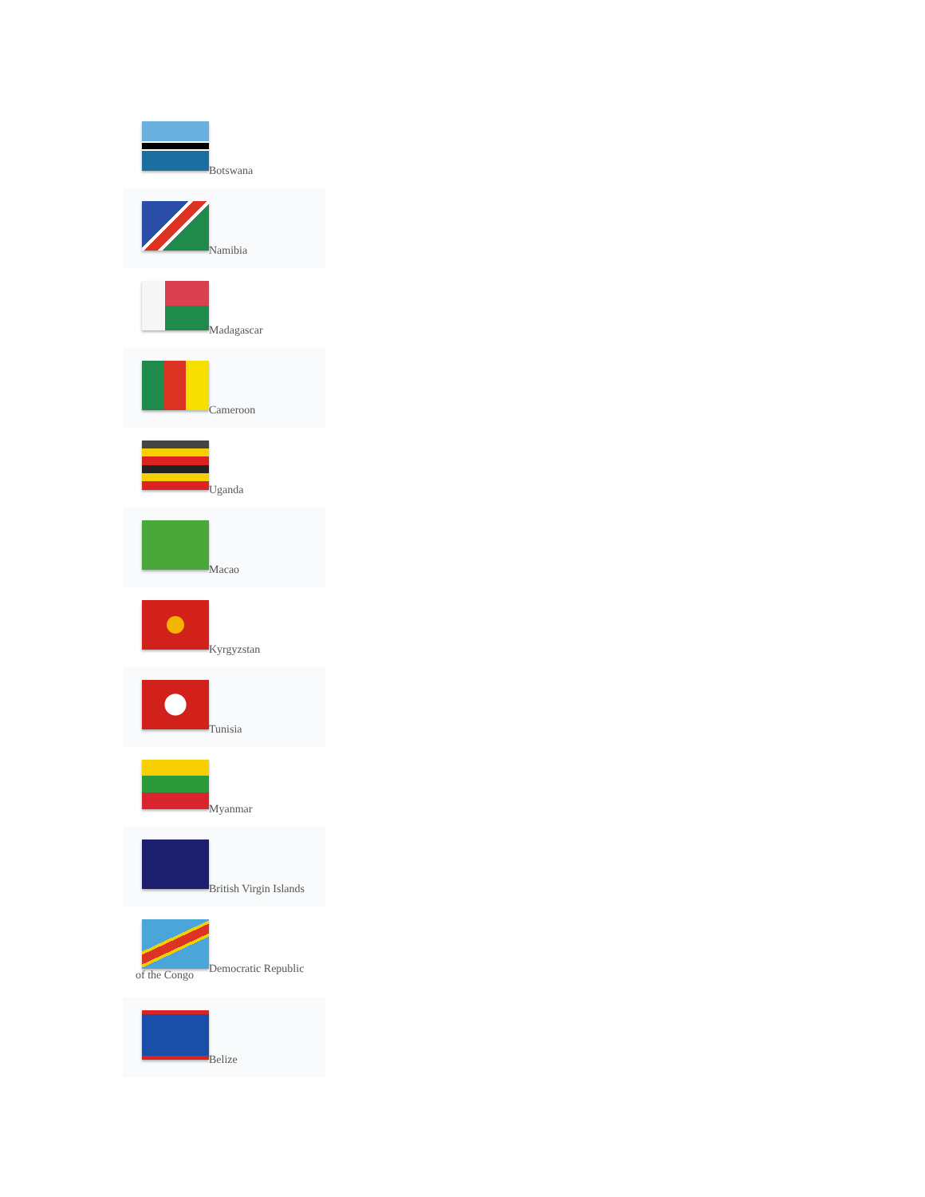Botswana
Namibia
Madagascar
Cameroon
Uganda
Macao
Kyrgyzstan
Tunisia
Myanmar
British Virgin Islands
Democratic Republic
of the Congo
Belize